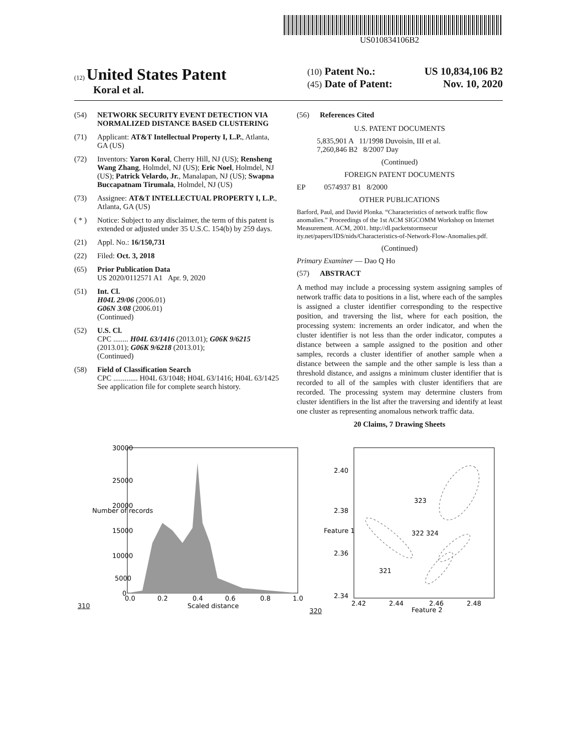US010834106B2
(12) United States Patent
Koral et al.
(10) Patent No.: US 10,834,106 B2
(45) Date of Patent: Nov. 10, 2020
(54) NETWORK SECURITY EVENT DETECTION VIA NORMALIZED DISTANCE BASED CLUSTERING
(71) Applicant: AT&T Intellectual Property I, L.P., Atlanta, GA (US)
(72) Inventors: Yaron Koral, Cherry Hill, NJ (US); Rensheng Wang Zhang, Holmdel, NJ (US); Eric Noel, Holmdel, NJ (US); Patrick Velardo, Jr., Manalapan, NJ (US); Swapna Buccapatnam Tirumala, Holmdel, NJ (US)
(73) Assignee: AT&T INTELLECTUAL PROPERTY I, L.P., Atlanta, GA (US)
( * ) Notice: Subject to any disclaimer, the term of this patent is extended or adjusted under 35 U.S.C. 154(b) by 259 days.
(21) Appl. No.: 16/150,731
(22) Filed: Oct. 3, 2018
(65) Prior Publication Data
US 2020/0112571 A1 Apr. 9, 2020
(51) Int. Cl.
H04L 29/06 (2006.01)
G06N 3/08 (2006.01)
(Continued)
(52) U.S. Cl.
CPC ........ H04L 63/1416 (2013.01); G06K 9/6215 (2013.01); G06K 9/6218 (2013.01);
(Continued)
(58) Field of Classification Search
CPC ............. H04L 63/1048; H04L 63/1416; H04L 63/1425
See application file for complete search history.
(56) References Cited
U.S. PATENT DOCUMENTS
5,835,901 A 11/1998 Duvoisin, III et al.
7,260,846 B2 8/2007 Day
(Continued)
FOREIGN PATENT DOCUMENTS
EP 0574937 B1 8/2000
OTHER PUBLICATIONS
Barford, Paul, and David Plonka. “Characteristics of network traffic flow anomalies.” Proceedings of the 1st ACM SIGCOMM Workshop on Internet Measurement. ACM, 2001. http://dl.packetstormsecur ity.net/papers/IDS/nids/Characteristics-of-Network-Flow-Anomalies.pdf.
(Continued)
Primary Examiner — Dao Q Ho
(57) ABSTRACT
A method may include a processing system assigning samples of network traffic data to positions in a list, where each of the samples is assigned a cluster identifier corresponding to the respective position, and traversing the list, where for each position, the processing system: increments an order indicator, and when the cluster identifier is not less than the order indicator, computes a distance between a sample assigned to the position and other samples, records a cluster identifier of another sample when a distance between the sample and the other sample is less than a threshold distance, and assigns a minimum cluster identifier that is recorded to all of the samples with cluster identifiers that are recorded. The processing system may determine clusters from cluster identifiers in the list after the traversing and identify at least one cluster as representing anomalous network traffic data.
20 Claims, 7 Drawing Sheets
310
30000
25000
20000
15000
10000
5000
0
Number of records
0.0
0.2
0.4
0.6
0.8
1.0
Scaled distance
320
2.40
2.38
2.36
2.34
Feature 1
323
322 324
321
2.42
2.44
2.46
2.48
Feature 2